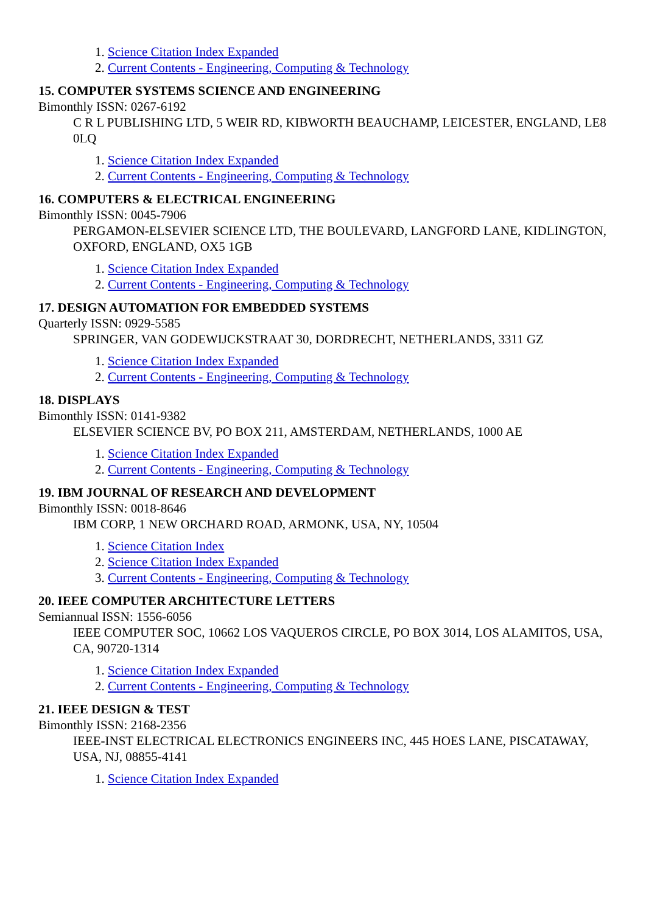1. Science Citation Index Expanded
2. Current Contents - Engineering, Computing & Technology
15. COMPUTER SYSTEMS SCIENCE AND ENGINEERING
Bimonthly ISSN: 0267-6192
C R L PUBLISHING LTD, 5 WEIR RD, KIBWORTH BEAUCHAMP, LEICESTER, ENGLAND, LE8 0LQ
1. Science Citation Index Expanded
2. Current Contents - Engineering, Computing & Technology
16. COMPUTERS & ELECTRICAL ENGINEERING
Bimonthly ISSN: 0045-7906
PERGAMON-ELSEVIER SCIENCE LTD, THE BOULEVARD, LANGFORD LANE, KIDLINGTON, OXFORD, ENGLAND, OX5 1GB
1. Science Citation Index Expanded
2. Current Contents - Engineering, Computing & Technology
17. DESIGN AUTOMATION FOR EMBEDDED SYSTEMS
Quarterly ISSN: 0929-5585
SPRINGER, VAN GODEWIJCKSTRAAT 30, DORDRECHT, NETHERLANDS, 3311 GZ
1. Science Citation Index Expanded
2. Current Contents - Engineering, Computing & Technology
18. DISPLAYS
Bimonthly ISSN: 0141-9382
ELSEVIER SCIENCE BV, PO BOX 211, AMSTERDAM, NETHERLANDS, 1000 AE
1. Science Citation Index Expanded
2. Current Contents - Engineering, Computing & Technology
19. IBM JOURNAL OF RESEARCH AND DEVELOPMENT
Bimonthly ISSN: 0018-8646
IBM CORP, 1 NEW ORCHARD ROAD, ARMONK, USA, NY, 10504
1. Science Citation Index
2. Science Citation Index Expanded
3. Current Contents - Engineering, Computing & Technology
20. IEEE COMPUTER ARCHITECTURE LETTERS
Semiannual ISSN: 1556-6056
IEEE COMPUTER SOC, 10662 LOS VAQUEROS CIRCLE, PO BOX 3014, LOS ALAMITOS, USA, CA, 90720-1314
1. Science Citation Index Expanded
2. Current Contents - Engineering, Computing & Technology
21. IEEE DESIGN & TEST
Bimonthly ISSN: 2168-2356
IEEE-INST ELECTRICAL ELECTRONICS ENGINEERS INC, 445 HOES LANE, PISCATAWAY, USA, NJ, 08855-4141
1. Science Citation Index Expanded